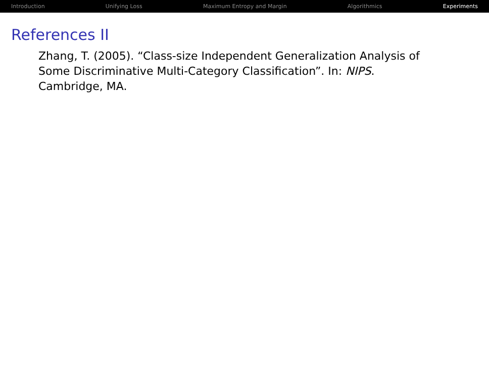Introduction Unifying Loss Maximum Entropy and Margin Algorithmics Experiments
References II
Zhang, T. (2005). “Class-size Independent Generalization Analysis of Some Discriminative Multi-Category Classification”. In: NIPS. Cambridge, MA.